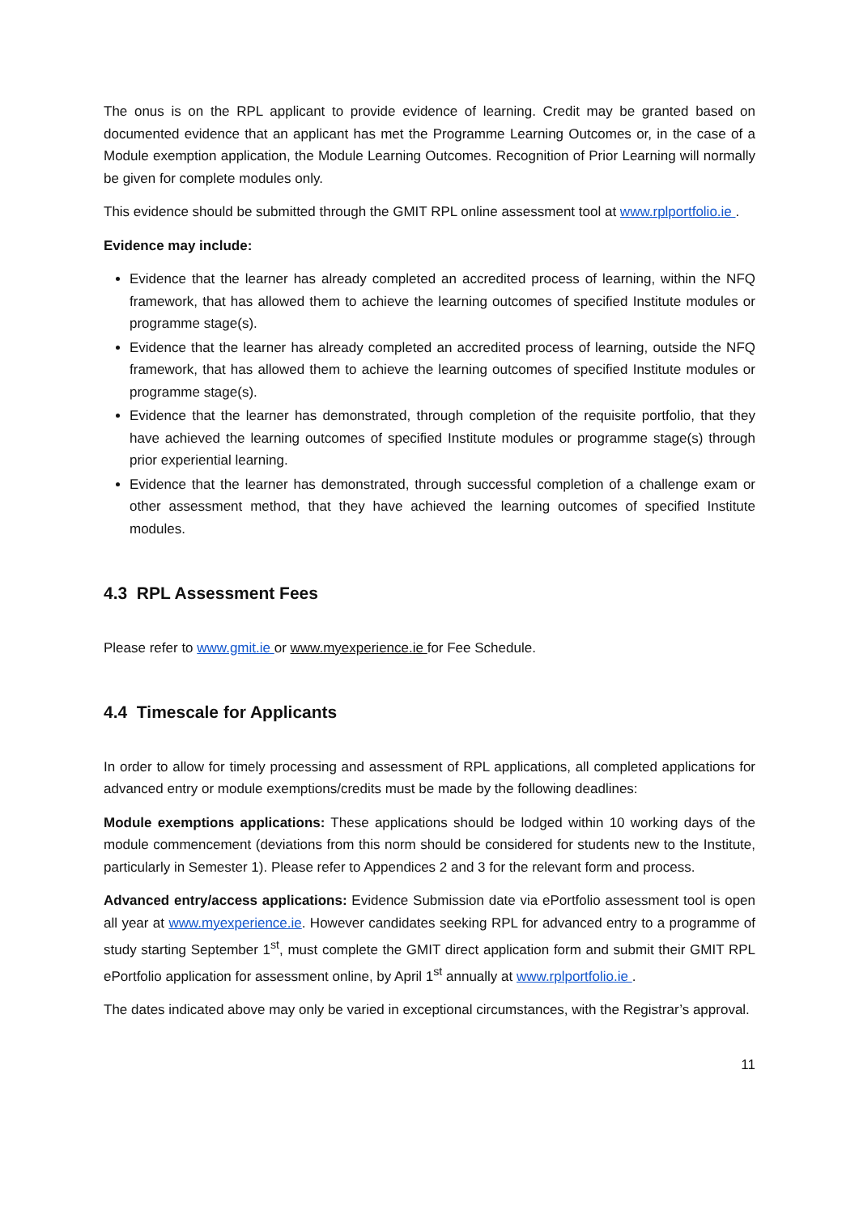The onus is on the RPL applicant to provide evidence of learning. Credit may be granted based on documented evidence that an applicant has met the Programme Learning Outcomes or, in the case of a Module exemption application, the Module Learning Outcomes. Recognition of Prior Learning will normally be given for complete modules only.
This evidence should be submitted through the GMIT RPL online assessment tool at www.rplportfolio.ie .
Evidence may include:
Evidence that the learner has already completed an accredited process of learning, within the NFQ framework, that has allowed them to achieve the learning outcomes of specified Institute modules or programme stage(s).
Evidence that the learner has already completed an accredited process of learning, outside the NFQ framework, that has allowed them to achieve the learning outcomes of specified Institute modules or programme stage(s).
Evidence that the learner has demonstrated, through completion of the requisite portfolio, that they have achieved the learning outcomes of specified Institute modules or programme stage(s) through prior experiential learning.
Evidence that the learner has demonstrated, through successful completion of a challenge exam or other assessment method, that they have achieved the learning outcomes of specified Institute modules.
4.3 RPL Assessment Fees
Please refer to www.gmit.ie or www.myexperience.ie for Fee Schedule.
4.4 Timescale for Applicants
In order to allow for timely processing and assessment of RPL applications, all completed applications for advanced entry or module exemptions/credits must be made by the following deadlines:
Module exemptions applications: These applications should be lodged within 10 working days of the module commencement (deviations from this norm should be considered for students new to the Institute, particularly in Semester 1). Please refer to Appendices 2 and 3 for the relevant form and process.
Advanced entry/access applications: Evidence Submission date via ePortfolio assessment tool is open all year at www.myexperience.ie. However candidates seeking RPL for advanced entry to a programme of study starting September 1<sup>st</sup>, must complete the GMIT direct application form and submit their GMIT RPL ePortfolio application for assessment online, by April 1<sup>st</sup> annually at www.rplportfolio.ie .
The dates indicated above may only be varied in exceptional circumstances, with the Registrar’s approval.
11